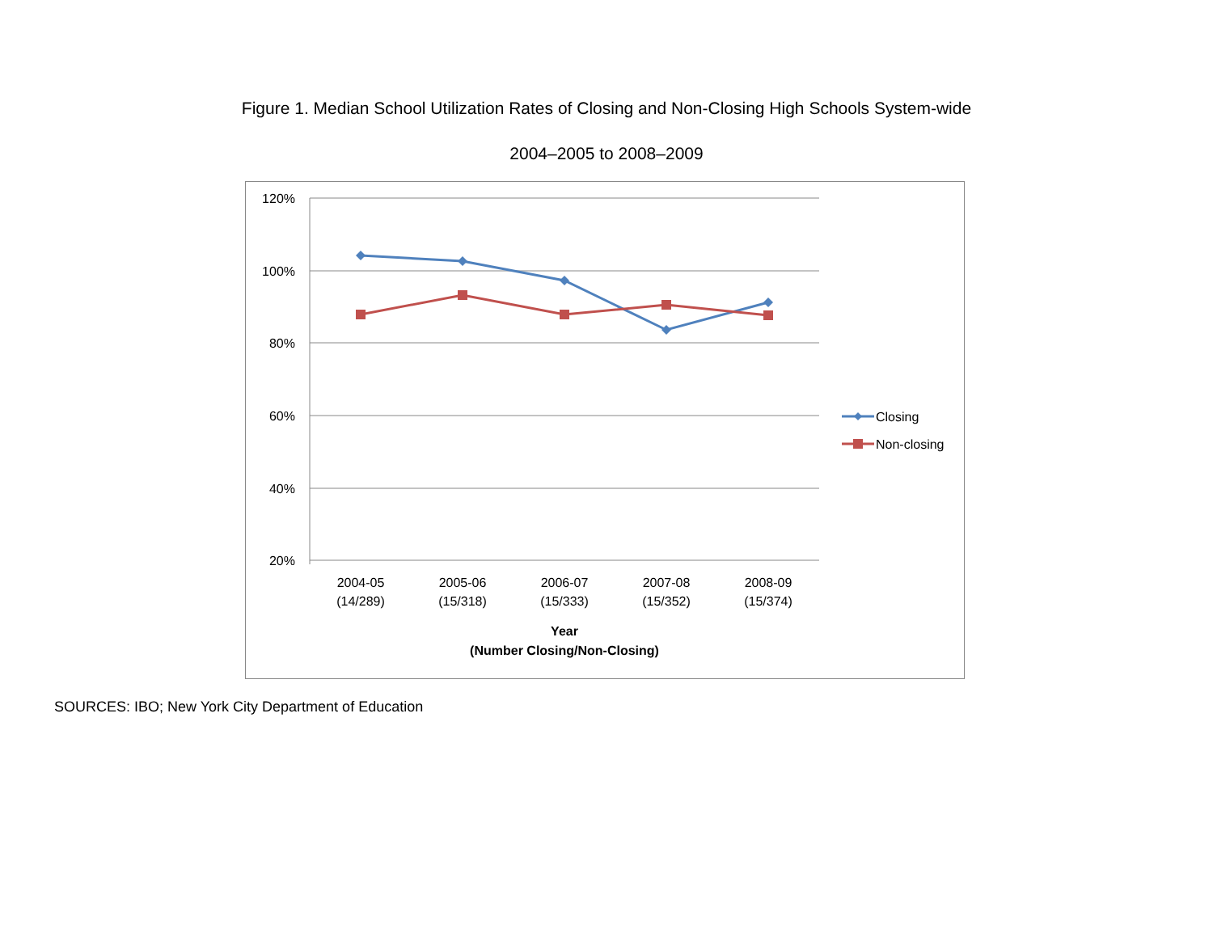Figure 1. Median School Utilization Rates of Closing and Non-Closing High Schools System-wide
2004–2005 to 2008–2009
120%
100%
80%
60%
40%
20%
2004-05
(14/289)
2005-06
(15/318)
2006-07
(15/333)
2007-08
(15/352)
2008-09
(15/374)
Year
(Number Closing/Non-Closing)
Closing
Non-closing
SOURCES: IBO; New York City Department of Education